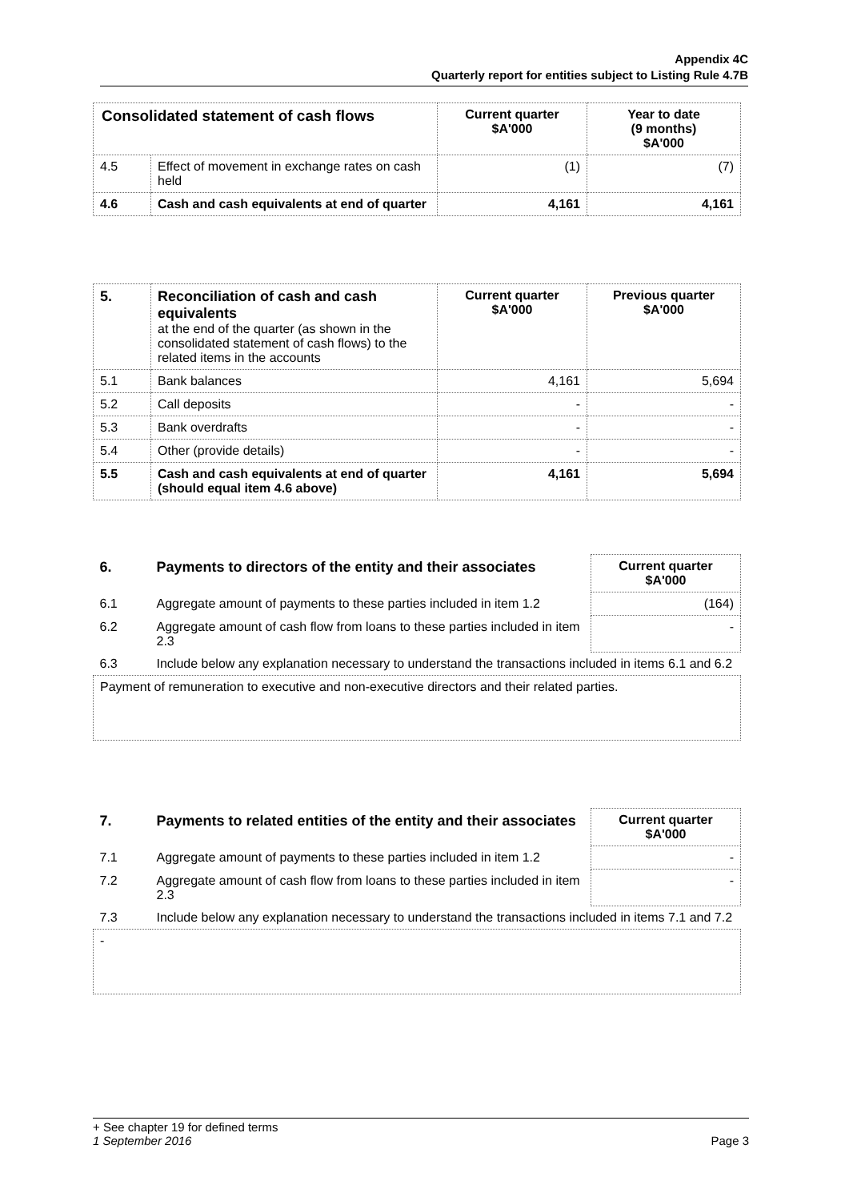Appendix 4C
Quarterly report for entities subject to Listing Rule 4.7B
| Consolidated statement of cash flows | | Current quarter $A'000 | Year to date (9 months) $A'000 |
| --- | --- | --- | --- |
| 4.5 | Effect of movement in exchange rates on cash held | (1) | (7) |
| 4.6 | Cash and cash equivalents at end of quarter | 4,161 | 4,161 |
| 5. | Reconciliation of cash and cash equivalents at the end of the quarter (as shown in the consolidated statement of cash flows) to the related items in the accounts | Current quarter $A'000 | Previous quarter $A'000 |
| 5.1 | Bank balances | 4,161 | 5,694 |
| 5.2 | Call deposits | - | - |
| 5.3 | Bank overdrafts | - | - |
| 5.4 | Other (provide details) | - | - |
| 5.5 | Cash and cash equivalents at end of quarter (should equal item 4.6 above) | 4,161 | 5,694 |
| 6. | Payments to directors of the entity and their associates | Current quarter $A'000 |
| 6.1 | Aggregate amount of payments to these parties included in item 1.2 | (164) |
| 6.2 | Aggregate amount of cash flow from loans to these parties included in item 2.3 | - |
| 6.3 | Include below any explanation necessary to understand the transactions included in items 6.1 and 6.2 | |
| Payment of remuneration to executive and non-executive directors and their related parties. | | |
| 7. | Payments to related entities of the entity and their associates | Current quarter $A'000 |
| 7.1 | Aggregate amount of payments to these parties included in item 1.2 | - |
| 7.2 | Aggregate amount of cash flow from loans to these parties included in item 2.3 | - |
| 7.3 | Include below any explanation necessary to understand the transactions included in items 7.1 and 7.2 | |
| - | | |
+ See chapter 19 for defined terms
1 September 2016 Page 3